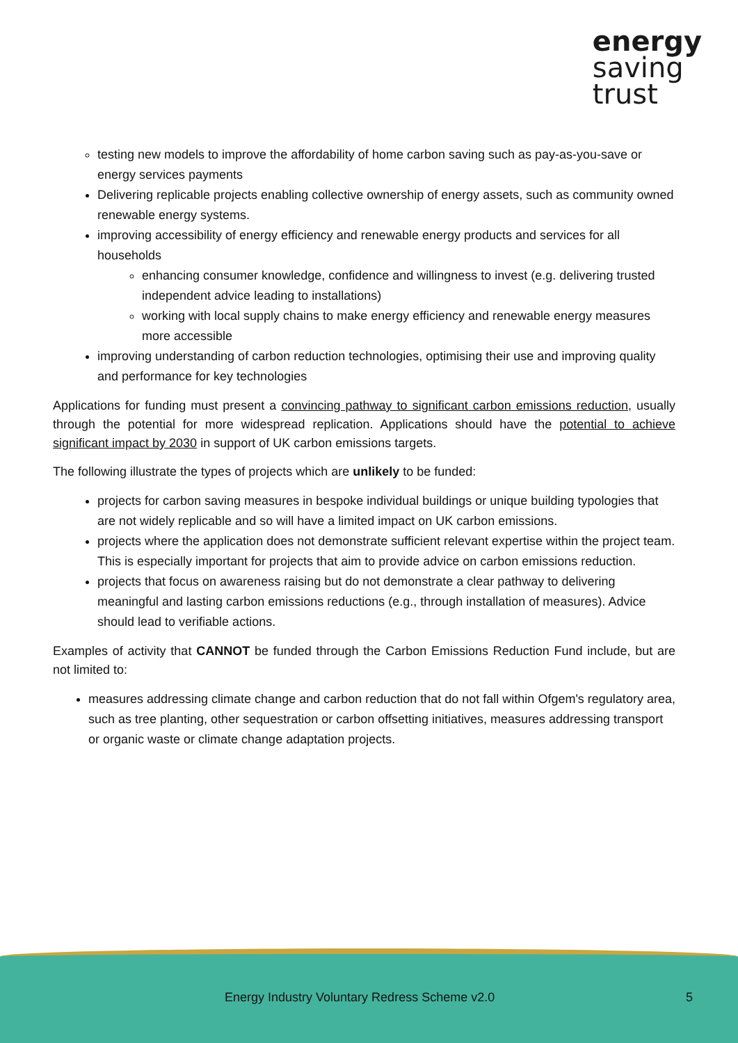energy
saving
trust
testing new models to improve the affordability of home carbon saving such as pay-as-you-save or energy services payments
Delivering replicable projects enabling collective ownership of energy assets, such as community owned renewable energy systems.
improving accessibility of energy efficiency and renewable energy products and services for all households
enhancing consumer knowledge, confidence and willingness to invest (e.g. delivering trusted independent advice leading to installations)
working with local supply chains to make energy efficiency and renewable energy measures more accessible
improving understanding of carbon reduction technologies, optimising their use and improving quality and performance for key technologies
Applications for funding must present a convincing pathway to significant carbon emissions reduction, usually through the potential for more widespread replication. Applications should have the potential to achieve significant impact by 2030 in support of UK carbon emissions targets.
The following illustrate the types of projects which are unlikely to be funded:
projects for carbon saving measures in bespoke individual buildings or unique building typologies that are not widely replicable and so will have a limited impact on UK carbon emissions.
projects where the application does not demonstrate sufficient relevant expertise within the project team. This is especially important for projects that aim to provide advice on carbon emissions reduction.
projects that focus on awareness raising but do not demonstrate a clear pathway to delivering meaningful and lasting carbon emissions reductions (e.g., through installation of measures). Advice should lead to verifiable actions.
Examples of activity that CANNOT be funded through the Carbon Emissions Reduction Fund include, but are not limited to:
measures addressing climate change and carbon reduction that do not fall within Ofgem's regulatory area, such as tree planting, other sequestration or carbon offsetting initiatives, measures addressing transport or organic waste or climate change adaptation projects.
Energy Industry Voluntary Redress Scheme v2.0 5